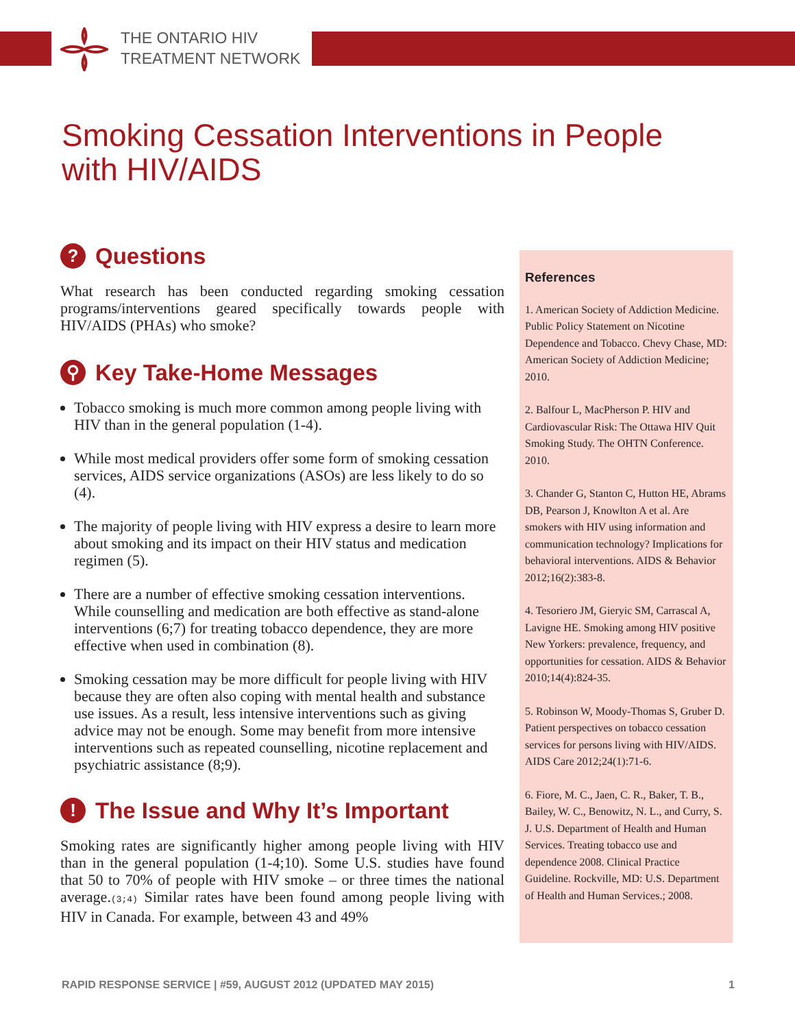THE ONTARIO HIV
TREATMENT NETWORK
Smoking Cessation Interventions in People
with HIV/AIDS
? Questions
What research has been conducted regarding smoking cessation programs/interventions geared specifically towards people with HIV/AIDS (PHAs) who smoke?
⚲ Key Take-Home Messages
Tobacco smoking is much more common among people living with HIV than in the general population (1-4).
While most medical providers offer some form of smoking cessation services, AIDS service organizations (ASOs) are less likely to do so (4).
The majority of people living with HIV express a desire to learn more about smoking and its impact on their HIV status and medication regimen (5).
There are a number of effective smoking cessation interventions. While counselling and medication are both effective as stand-alone interventions (6;7) for treating tobacco dependence, they are more effective when used in combination (8).
Smoking cessation may be more difficult for people living with HIV because they are often also coping with mental health and substance use issues. As a result, less intensive interventions such as giving advice may not be enough. Some may benefit from more intensive interventions such as repeated counselling, nicotine replacement and psychiatric assistance (8;9).
! The Issue and Why It’s Important
Smoking rates are significantly higher among people living with HIV than in the general population (1-4;10). Some U.S. studies have found that 50 to 70% of people with HIV smoke – or three times the national average.(3;4) Similar rates have been found among people living with HIV in Canada. For example, between 43 and 49%
References
1. American Society of Addiction Medicine. Public Policy Statement on Nicotine Dependence and Tobacco. Chevy Chase, MD: American Society of Addiction Medicine; 2010.
2. Balfour L, MacPherson P. HIV and Cardiovascular Risk: The Ottawa HIV Quit Smoking Study. The OHTN Conference. 2010.
3. Chander G, Stanton C, Hutton HE, Abrams DB, Pearson J, Knowlton A et al. Are smokers with HIV using information and communication technology? Implications for behavioral interventions. AIDS & Behavior 2012;16(2):383-8.
4. Tesoriero JM, Gieryic SM, Carrascal A, Lavigne HE. Smoking among HIV positive New Yorkers: prevalence, frequency, and opportunities for cessation. AIDS & Behavior 2010;14(4):824-35.
5. Robinson W, Moody-Thomas S, Gruber D. Patient perspectives on tobacco cessation services for persons living with HIV/AIDS. AIDS Care 2012;24(1):71-6.
6. Fiore, M. C., Jaen, C. R., Baker, T. B., Bailey, W. C., Benowitz, N. L., and Curry, S. J. U.S. Department of Health and Human Services. Treating tobacco use and dependence 2008. Clinical Practice Guideline. Rockville, MD: U.S. Department of Health and Human Services.; 2008.
RAPID RESPONSE SERVICE | #59, AUGUST 2012 (UPDATED MAY 2015) 1